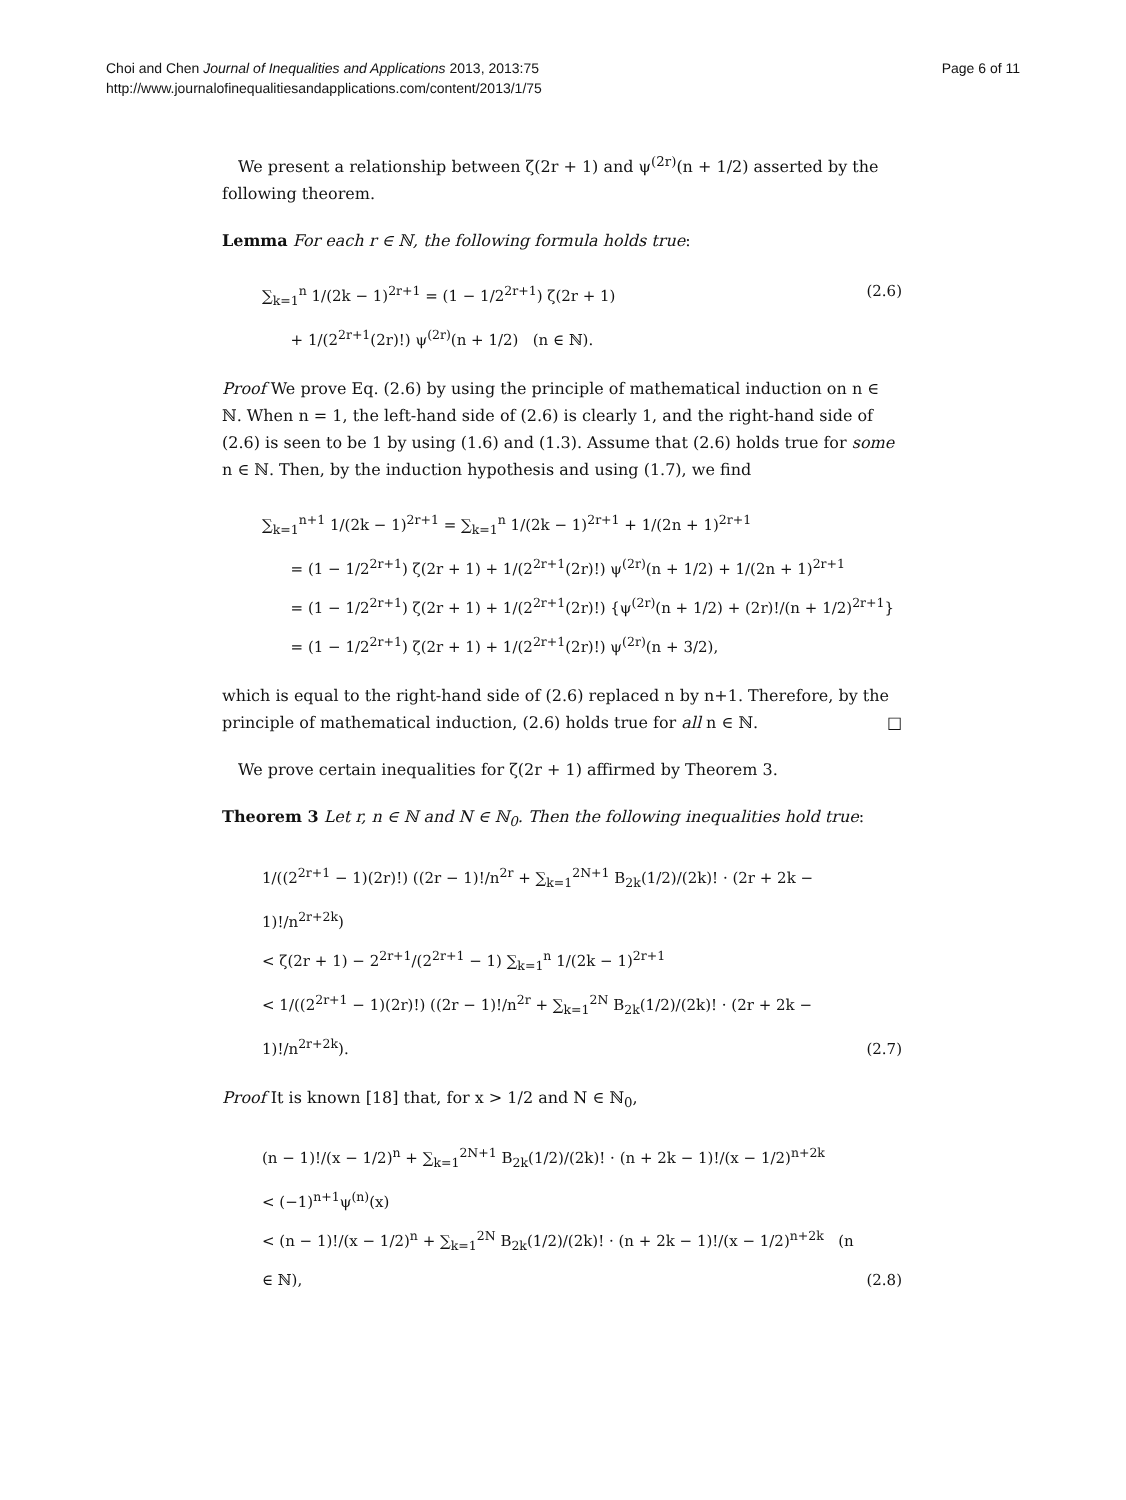Choi and Chen Journal of Inequalities and Applications 2013, 2013:75
http://www.journalofinequalitiesandapplications.com/content/2013/1/75
Page 6 of 11
We present a relationship between ζ(2r + 1) and ψ<sup>(2r)</sup>(n + 1/2) asserted by the following theorem.
Lemma For each r ∈ ℕ, the following formula holds true:
∑<sub>k=1</sub><sup>n</sup> 1/(2k − 1)<sup>2r+1</sup> = (1 − 1/2<sup>2r+1</sup>) ζ(2r + 1) + 1/(2<sup>2r+1</sup>(2r)!) ψ<sup>(2r)</sup>(n + 1/2) (n ∈ ℕ).
(2.6)
Proof We prove Eq. (2.6) by using the principle of mathematical induction on n ∈ ℕ. When n = 1, the left-hand side of (2.6) is clearly 1, and the right-hand side of (2.6) is seen to be 1 by using (1.6) and (1.3). Assume that (2.6) holds true for some n ∈ ℕ. Then, by the induction hypothesis and using (1.7), we find
∑<sub>k=1</sub><sup>n+1</sup> 1/(2k − 1)<sup>2r+1</sup> = ∑<sub>k=1</sub><sup>n</sup> 1/(2k − 1)<sup>2r+1</sup> + 1/(2n + 1)<sup>2r+1</sup> = (1 − 1/2<sup>2r+1</sup>) ζ(2r + 1) + 1/(2<sup>2r+1</sup>(2r)!) ψ<sup>(2r)</sup>(n + 1/2) + 1/(2n + 1)<sup>2r+1</sup> = (1 − 1/2<sup>2r+1</sup>) ζ(2r + 1) + 1/(2<sup>2r+1</sup>(2r)!) {ψ<sup>(2r)</sup>(n + 1/2) + (2r)!/(n + 1/2)<sup>2r+1</sup>} = (1 − 1/2<sup>2r+1</sup>) ζ(2r + 1) + 1/(2<sup>2r+1</sup>(2r)!) ψ<sup>(2r)</sup>(n + 3/2),
which is equal to the right-hand side of (2.6) replaced n by n+1. Therefore, by the principle of mathematical induction, (2.6) holds true for all n ∈ ℕ. □
We prove certain inequalities for ζ(2r + 1) affirmed by Theorem 3.
Theorem 3 Let r, n ∈ ℕ and N ∈ ℕ<sub>0</sub>. Then the following inequalities hold true:
1/((2<sup>2r+1</sup> − 1)(2r)!) ((2r − 1)!/n<sup>2r</sup> + ∑<sub>k=1</sub><sup>2N+1</sup> B<sub>2k</sub>(1/2)/(2k)! · (2r + 2k − 1)!/n<sup>2r+2k</sup>) < ζ(2r + 1) − 2<sup>2r+1</sup>/(2<sup>2r+1</sup> − 1) ∑<sub>k=1</sub><sup>n</sup> 1/(2k − 1)<sup>2r+1</sup> < 1/((2<sup>2r+1</sup> − 1)(2r)!) ((2r − 1)!/n<sup>2r</sup> + ∑<sub>k=1</sub><sup>2N</sup> B<sub>2k</sub>(1/2)/(2k)! · (2r + 2k − 1)!/n<sup>2r+2k</sup>).
(2.7)
Proof It is known [18] that, for x > 1/2 and N ∈ ℕ<sub>0</sub>,
(n − 1)!/(x − 1/2)<sup>n</sup> + ∑<sub>k=1</sub><sup>2N+1</sup> B<sub>2k</sub>(1/2)/(2k)! · (n + 2k − 1)!/(x − 1/2)<sup>n+2k</sup> < (−1)<sup>n+1</sup>ψ<sup>(n)</sup>(x) < (n − 1)!/(x − 1/2)<sup>n</sup> + ∑<sub>k=1</sub><sup>2N</sup> B<sub>2k</sub>(1/2)/(2k)! · (n + 2k − 1)!/(x − 1/2)<sup>n+2k</sup> (n ∈ ℕ),
(2.8)